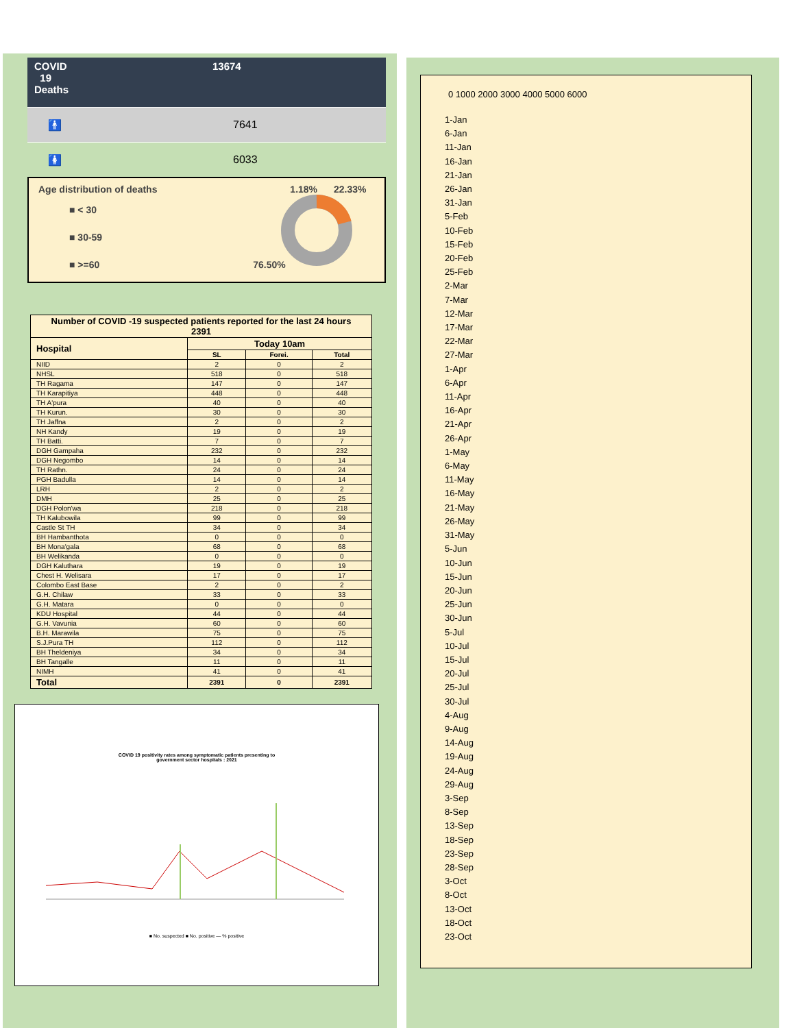COVID
19
Deaths
13674
🚹 7641
🚺 6033
Age distribution of deaths 1.18% 22.33%
■ < 30
■ 30-59
■ >=60 76.50%
| Number of COVID -19 suspected patients reported for the last 24 hours 2391 | | | |
| --- | --- | --- | --- |
| Hospital | Today 10am | | |
| | SL | Forei. | Total |
| NIID | 2 | 0 | 2 |
| NHSL | 518 | 0 | 518 |
| TH Ragama | 147 | 0 | 147 |
| TH Karapitiya | 448 | 0 | 448 |
| TH A'pura | 40 | 0 | 40 |
| TH Kurun. | 30 | 0 | 30 |
| TH Jaffna | 2 | 0 | 2 |
| NH Kandy | 19 | 0 | 19 |
| TH Batti. | 7 | 0 | 7 |
| DGH Gampaha | 232 | 0 | 232 |
| DGH Negombo | 14 | 0 | 14 |
| TH Rathn. | 24 | 0 | 24 |
| PGH Badulla | 14 | 0 | 14 |
| LRH | 2 | 0 | 2 |
| DMH | 25 | 0 | 25 |
| DGH Polon'wa | 218 | 0 | 218 |
| TH Kalubowila | 99 | 0 | 99 |
| Castle St TH | 34 | 0 | 34 |
| BH Hambanthota | 0 | 0 | 0 |
| BH Mona'gala | 68 | 0 | 68 |
| BH Welikanda | 0 | 0 | 0 |
| DGH Kaluthara | 19 | 0 | 19 |
| Chest H. Welisara | 17 | 0 | 17 |
| Colombo East Base | 2 | 0 | 2 |
| G.H. Chilaw | 33 | 0 | 33 |
| G.H. Matara | 0 | 0 | 0 |
| KDU Hospital | 44 | 0 | 44 |
| G.H. Vavunia | 60 | 0 | 60 |
| B.H. Marawila | 75 | 0 | 75 |
| S.J.Pura TH | 112 | 0 | 112 |
| BH Theldeniya | 34 | 0 | 34 |
| BH Tangalle | 11 | 0 | 11 |
| NIMH | 41 | 0 | 41 |
| Total | 2391 | 0 | 2391 |
COVID 19 positivity rates among symptomatic patients presenting to
government sector hospitals : 2021
■ No. suspected ■ No. positive — % positive
0 1000 2000 3000 4000 5000 6000
1-Jan
6-Jan
11-Jan
16-Jan
21-Jan
26-Jan
31-Jan
5-Feb
10-Feb
15-Feb
20-Feb
25-Feb
2-Mar
7-Mar
12-Mar
17-Mar
22-Mar
27-Mar
1-Apr
6-Apr
11-Apr
16-Apr
21-Apr
26-Apr
1-May
6-May
11-May
16-May
21-May
26-May
31-May
5-Jun
10-Jun
15-Jun
20-Jun
25-Jun
30-Jun
5-Jul
10-Jul
15-Jul
20-Jul
25-Jul
30-Jul
4-Aug
9-Aug
14-Aug
19-Aug
24-Aug
29-Aug
3-Sep
8-Sep
13-Sep
18-Sep
23-Sep
28-Sep
3-Oct
8-Oct
13-Oct
18-Oct
23-Oct